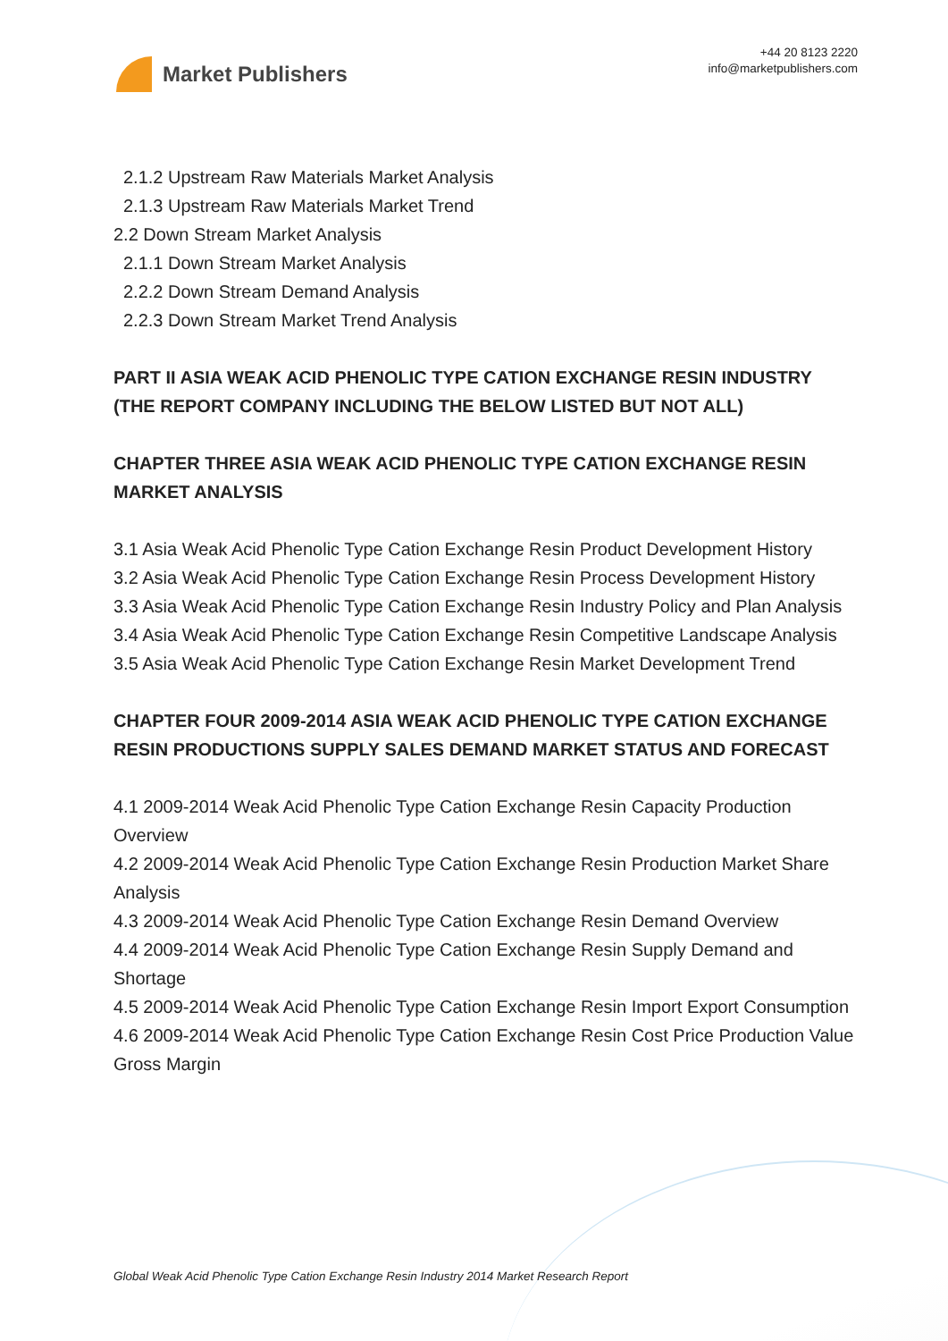Market Publishers
+44 20 8123 2220
info@marketpublishers.com
2.1.2 Upstream Raw Materials Market Analysis
2.1.3 Upstream Raw Materials Market Trend
2.2 Down Stream Market Analysis
2.1.1 Down Stream Market Analysis
2.2.2 Down Stream Demand Analysis
2.2.3 Down Stream Market Trend Analysis
PART II ASIA WEAK ACID PHENOLIC TYPE CATION EXCHANGE RESIN INDUSTRY (THE REPORT COMPANY INCLUDING THE BELOW LISTED BUT NOT ALL)
CHAPTER THREE ASIA WEAK ACID PHENOLIC TYPE CATION EXCHANGE RESIN MARKET ANALYSIS
3.1 Asia Weak Acid Phenolic Type Cation Exchange Resin Product Development History
3.2 Asia Weak Acid Phenolic Type Cation Exchange Resin Process Development History
3.3 Asia Weak Acid Phenolic Type Cation Exchange Resin Industry Policy and Plan Analysis
3.4 Asia Weak Acid Phenolic Type Cation Exchange Resin Competitive Landscape Analysis
3.5 Asia Weak Acid Phenolic Type Cation Exchange Resin Market Development Trend
CHAPTER FOUR 2009-2014 ASIA WEAK ACID PHENOLIC TYPE CATION EXCHANGE RESIN PRODUCTIONS SUPPLY SALES DEMAND MARKET STATUS AND FORECAST
4.1 2009-2014 Weak Acid Phenolic Type Cation Exchange Resin Capacity Production Overview
4.2 2009-2014 Weak Acid Phenolic Type Cation Exchange Resin Production Market Share Analysis
4.3 2009-2014 Weak Acid Phenolic Type Cation Exchange Resin Demand Overview
4.4 2009-2014 Weak Acid Phenolic Type Cation Exchange Resin Supply Demand and Shortage
4.5 2009-2014 Weak Acid Phenolic Type Cation Exchange Resin Import Export Consumption
4.6 2009-2014 Weak Acid Phenolic Type Cation Exchange Resin Cost Price Production Value Gross Margin
Global Weak Acid Phenolic Type Cation Exchange Resin Industry 2014 Market Research Report